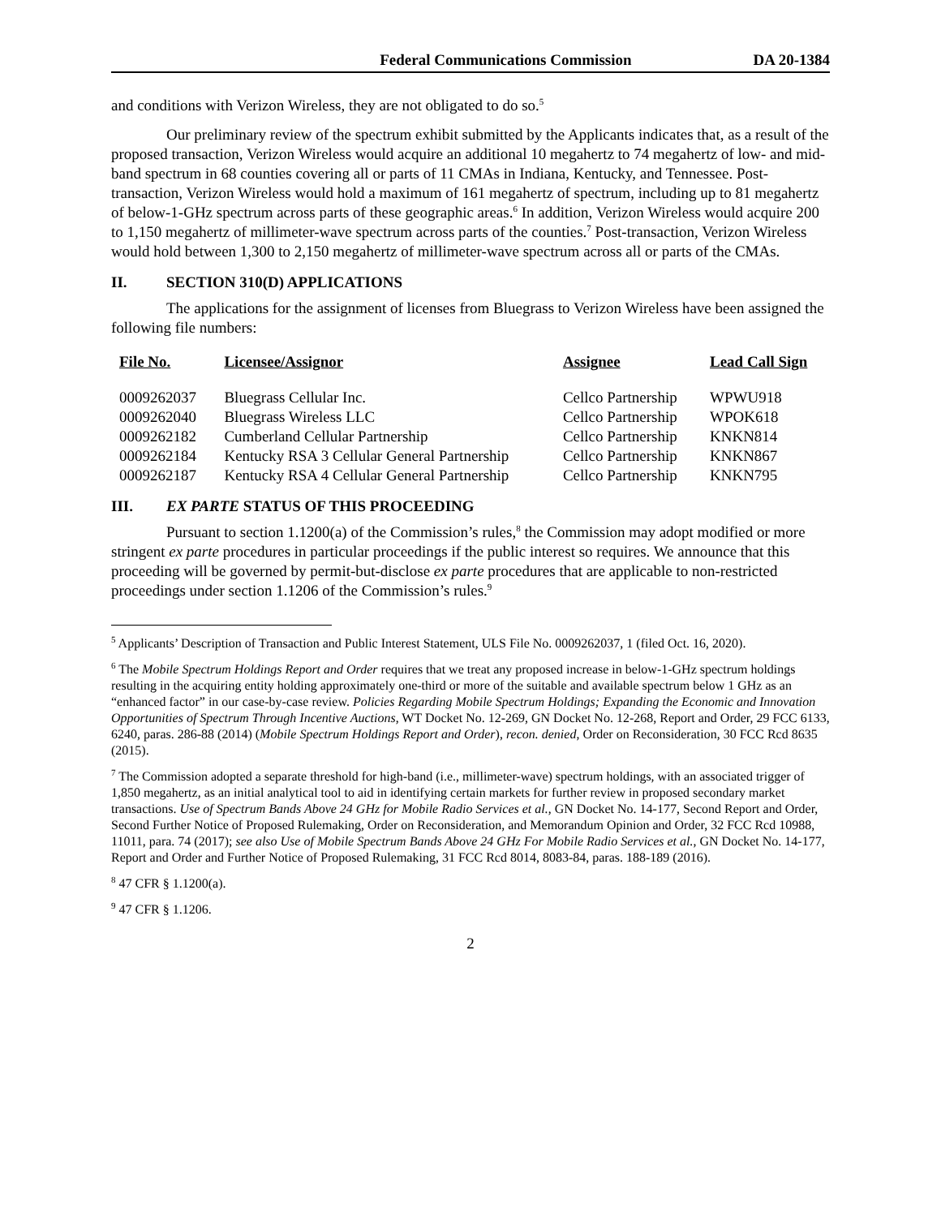Federal Communications Commission DA 20-1384
and conditions with Verizon Wireless, they are not obligated to do so.<sup>5</sup>
Our preliminary review of the spectrum exhibit submitted by the Applicants indicates that, as a result of the proposed transaction, Verizon Wireless would acquire an additional 10 megahertz to 74 megahertz of low- and mid-band spectrum in 68 counties covering all or parts of 11 CMAs in Indiana, Kentucky, and Tennessee. Post-transaction, Verizon Wireless would hold a maximum of 161 megahertz of spectrum, including up to 81 megahertz of below-1-GHz spectrum across parts of these geographic areas.<sup>6</sup> In addition, Verizon Wireless would acquire 200 to 1,150 megahertz of millimeter-wave spectrum across parts of the counties.<sup>7</sup> Post-transaction, Verizon Wireless would hold between 1,300 to 2,150 megahertz of millimeter-wave spectrum across all or parts of the CMAs.
II. SECTION 310(D) APPLICATIONS
The applications for the assignment of licenses from Bluegrass to Verizon Wireless have been assigned the following file numbers:
| File No. | Licensee/Assignor | Assignee | Lead Call Sign |
| --- | --- | --- | --- |
| 0009262037 | Bluegrass Cellular Inc. | Cellco Partnership | WPWU918 |
| 0009262040 | Bluegrass Wireless LLC | Cellco Partnership | WPOK618 |
| 0009262182 | Cumberland Cellular Partnership | Cellco Partnership | KNKN814 |
| 0009262184 | Kentucky RSA 3 Cellular General Partnership | Cellco Partnership | KNKN867 |
| 0009262187 | Kentucky RSA 4 Cellular General Partnership | Cellco Partnership | KNKN795 |
III. EX PARTE STATUS OF THIS PROCEEDING
Pursuant to section 1.1200(a) of the Commission’s rules,<sup>8</sup> the Commission may adopt modified or more stringent ex parte procedures in particular proceedings if the public interest so requires. We announce that this proceeding will be governed by permit-but-disclose ex parte procedures that are applicable to non-restricted proceedings under section 1.1206 of the Commission’s rules.<sup>9</sup>
<sup>5</sup> Applicants’ Description of Transaction and Public Interest Statement, ULS File No. 0009262037, 1 (filed Oct. 16, 2020).
<sup>6</sup> The Mobile Spectrum Holdings Report and Order requires that we treat any proposed increase in below-1-GHz spectrum holdings resulting in the acquiring entity holding approximately one-third or more of the suitable and available spectrum below 1 GHz as an “enhanced factor” in our case-by-case review. Policies Regarding Mobile Spectrum Holdings; Expanding the Economic and Innovation Opportunities of Spectrum Through Incentive Auctions, WT Docket No. 12-269, GN Docket No. 12-268, Report and Order, 29 FCC 6133, 6240, paras. 286-88 (2014) (Mobile Spectrum Holdings Report and Order), recon. denied, Order on Reconsideration, 30 FCC Rcd 8635 (2015).
<sup>7</sup> The Commission adopted a separate threshold for high-band (i.e., millimeter-wave) spectrum holdings, with an associated trigger of 1,850 megahertz, as an initial analytical tool to aid in identifying certain markets for further review in proposed secondary market transactions. Use of Spectrum Bands Above 24 GHz for Mobile Radio Services et al., GN Docket No. 14-177, Second Report and Order, Second Further Notice of Proposed Rulemaking, Order on Reconsideration, and Memorandum Opinion and Order, 32 FCC Rcd 10988, 11011, para. 74 (2017); see also Use of Mobile Spectrum Bands Above 24 GHz For Mobile Radio Services et al., GN Docket No. 14-177, Report and Order and Further Notice of Proposed Rulemaking, 31 FCC Rcd 8014, 8083-84, paras. 188-189 (2016).
<sup>8</sup> 47 CFR § 1.1200(a).
<sup>9</sup> 47 CFR § 1.1206.
2